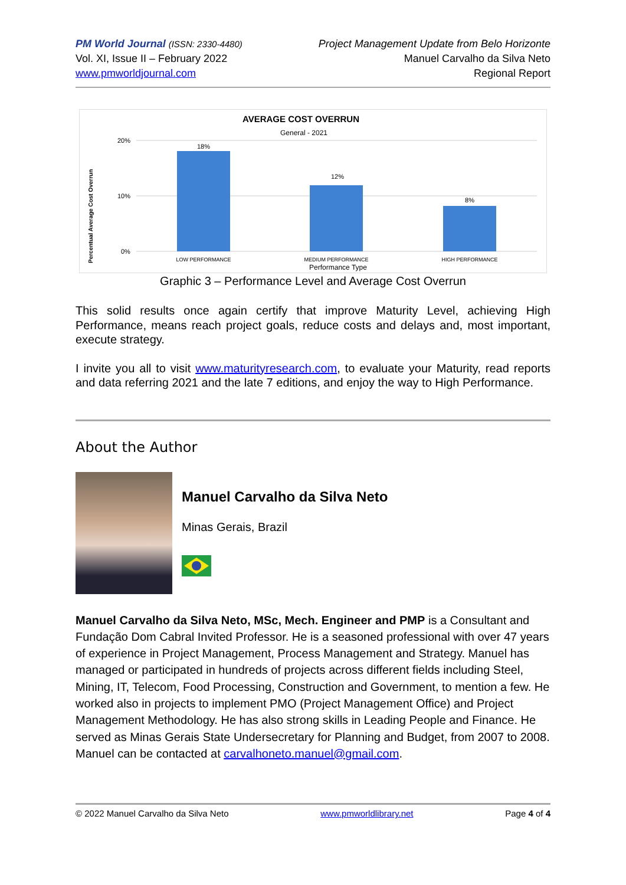PM World Journal (ISSN: 2330-4480)
Vol. XI, Issue II – February 2022
www.pmworldjournal.com
Project Management Update from Belo Horizonte
Manuel Carvalho da Silva Neto
Regional Report
AVERAGE COST OVERRUN
General - 2021
Percentual Average Cost Overrun
20%
10%
0%
18%
12%
8%
LOW PERFORMANCE
MEDIUM PERFORMANCE
HIGH PERFORMANCE
Performance Type
Graphic 3 – Performance Level and Average Cost Overrun
This solid results once again certify that improve Maturity Level, achieving High Performance, means reach project goals, reduce costs and delays and, most important, execute strategy.
I invite you all to visit www.maturityresearch.com, to evaluate your Maturity, read reports and data referring 2021 and the late 7 editions, and enjoy the way to High Performance.
About the Author
Manuel Carvalho da Silva Neto
Minas Gerais, Brazil
Manuel Carvalho da Silva Neto, MSc, Mech. Engineer and PMP is a Consultant and Fundação Dom Cabral Invited Professor. He is a seasoned professional with over 47 years of experience in Project Management, Process Management and Strategy. Manuel has managed or participated in hundreds of projects across different fields including Steel, Mining, IT, Telecom, Food Processing, Construction and Government, to mention a few. He worked also in projects to implement PMO (Project Management Office) and Project Management Methodology. He has also strong skills in Leading People and Finance. He served as Minas Gerais State Undersecretary for Planning and Budget, from 2007 to 2008. Manuel can be contacted at carvalhoneto.manuel@gmail.com.
© 2022 Manuel Carvalho da Silva Neto www.pmworldlibrary.net Page 4 of 4